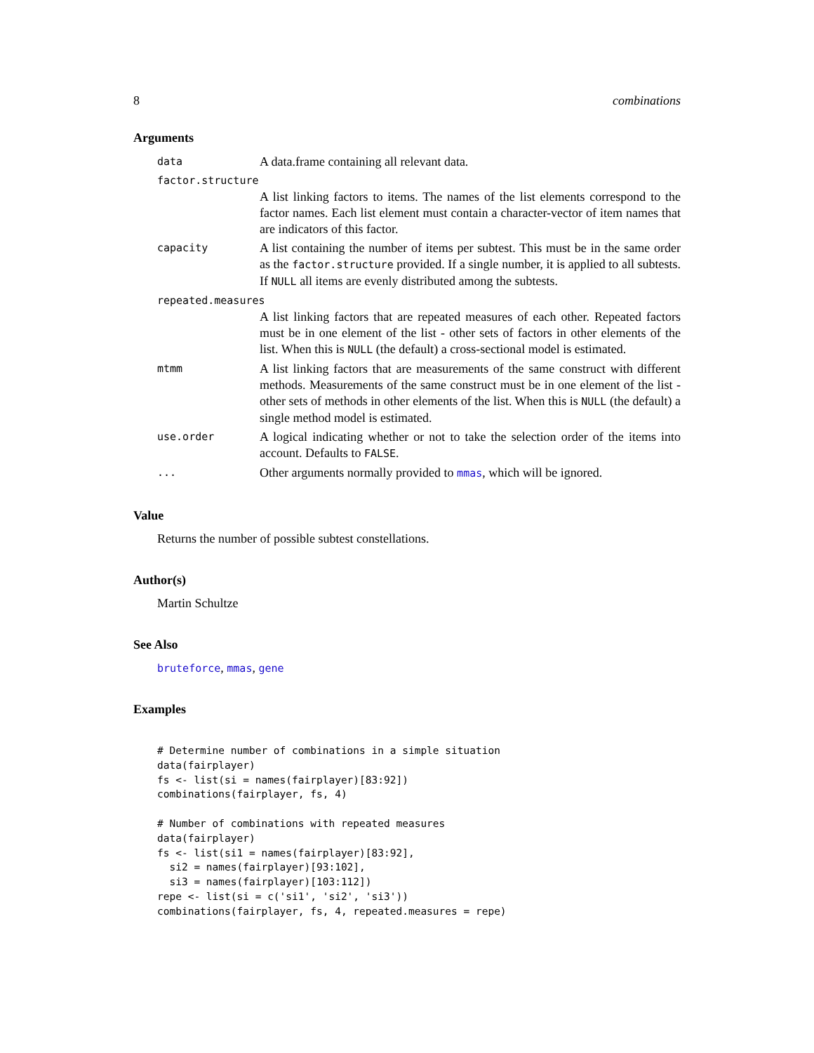8 combinations
Arguments
data A data.frame containing all relevant data.
factor.structure
A list linking factors to items. The names of the list elements correspond to the factor names. Each list element must contain a character-vector of item names that are indicators of this factor.
capacity A list containing the number of items per subtest. This must be in the same order as the factor.structure provided. If a single number, it is applied to all subtests. If NULL all items are evenly distributed among the subtests.
repeated.measures
A list linking factors that are repeated measures of each other. Repeated factors must be in one element of the list - other sets of factors in other elements of the list. When this is NULL (the default) a cross-sectional model is estimated.
mtmm A list linking factors that are measurements of the same construct with different methods. Measurements of the same construct must be in one element of the list - other sets of methods in other elements of the list. When this is NULL (the default) a single method model is estimated.
use.order A logical indicating whether or not to take the selection order of the items into account. Defaults to FALSE.
... Other arguments normally provided to mmas, which will be ignored.
Value
Returns the number of possible subtest constellations.
Author(s)
Martin Schultze
See Also
bruteforce, mmas, gene
Examples
# Determine number of combinations in a simple situation
data(fairplayer)
fs <- list(si = names(fairplayer)[83:92])
combinations(fairplayer, fs, 4)

# Number of combinations with repeated measures
data(fairplayer)
fs <- list(si1 = names(fairplayer)[83:92],
  si2 = names(fairplayer)[93:102],
  si3 = names(fairplayer)[103:112])
repe <- list(si = c('si1', 'si2', 'si3'))
combinations(fairplayer, fs, 4, repeated.measures = repe)